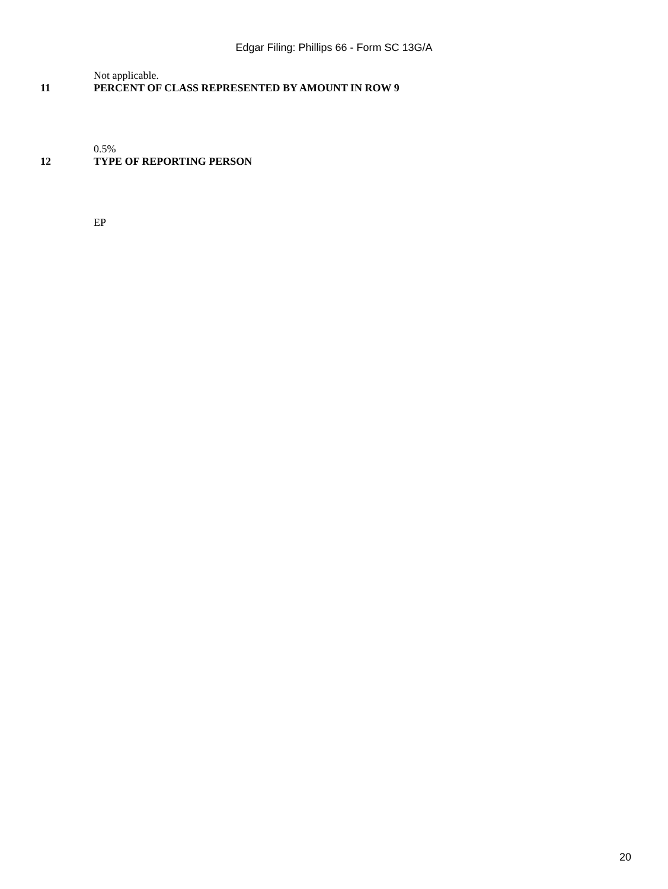Edgar Filing: Phillips 66 - Form SC 13G/A
Not applicable.
11 PERCENT OF CLASS REPRESENTED BY AMOUNT IN ROW 9
0.5%
12 TYPE OF REPORTING PERSON
EP
20